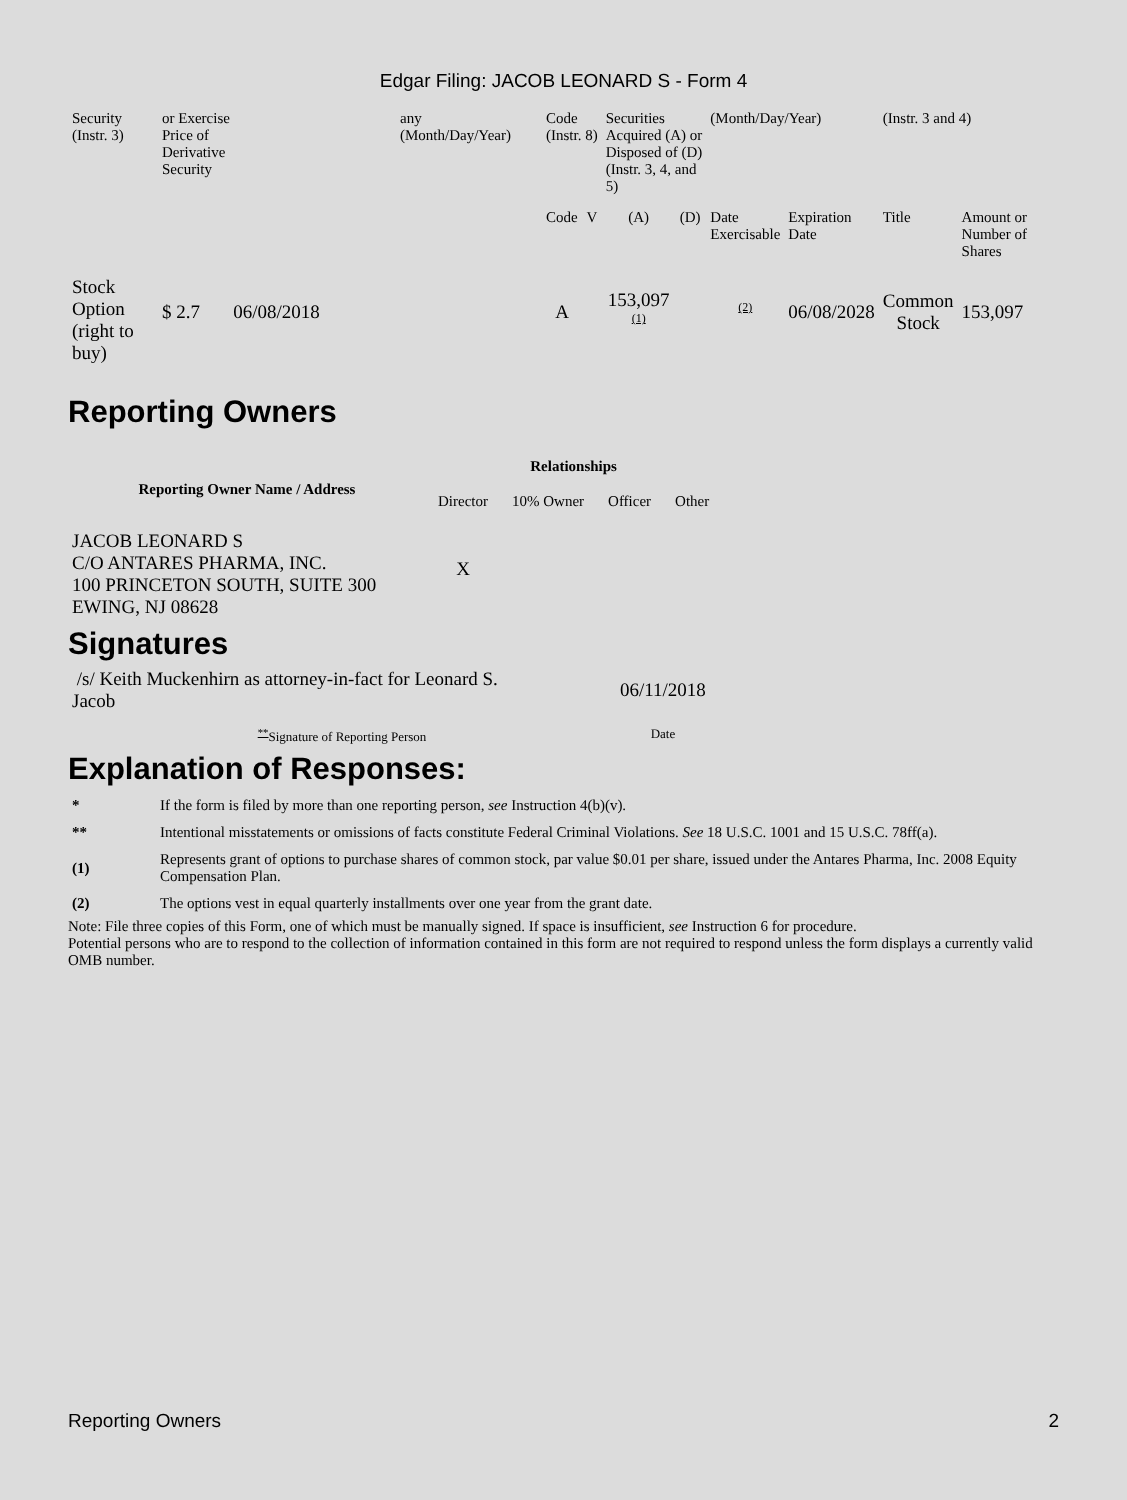Edgar Filing: JACOB LEONARD S - Form 4
| Security (Instr. 3) | or Exercise Price of Derivative Security | any (Month/Day/Year) | Code (Instr. 8) | | Securities Acquired (A) or Disposed of (D) (Instr. 3, 4, and 5) | | (Month/Day/Year) | | (Instr. 3 and 4) | |
| | | | Code | V | (A) | (D) | Date Exercisable | Expiration Date | Title | Amount or Number of Shares |
| Stock Option (right to buy) | $ 2.7 06/08/2018 | | A | | 153,097 <sup>(1)</sup> | | <sup>(2)</sup> | 06/08/2028 | Common Stock | 153,097 |
Reporting Owners
| Reporting Owner Name / Address | Relationships | | | |
| --- | --- | --- | --- | --- |
| | Director | 10% Owner | Officer | Other |
| JACOB LEONARD S C/O ANTARES PHARMA, INC. 100 PRINCETON SOUTH, SUITE 300 EWING, NJ 08628 | X | | | |
Signatures
| /s/ Keith Muckenhirn as attorney-in-fact for Leonard S. Jacob | 06/11/2018 |
| <sup>**</sup> Signature of Reporting Person | Date |
Explanation of Responses:
| * | If the form is filed by more than one reporting person, see Instruction 4(b)(v). |
| ** | Intentional misstatements or omissions of facts constitute Federal Criminal Violations. See 18 U.S.C. 1001 and 15 U.S.C. 78ff(a). |
| (1) | Represents grant of options to purchase shares of common stock, par value $0.01 per share, issued under the Antares Pharma, Inc. 2008 Equity Compensation Plan. |
| (2) | The options vest in equal quarterly installments over one year from the grant date. |
Note: File three copies of this Form, one of which must be manually signed. If space is insufficient, see Instruction 6 for procedure.
Potential persons who are to respond to the collection of information contained in this form are not required to respond unless the form displays a currently valid OMB number.
Reporting Owners 2